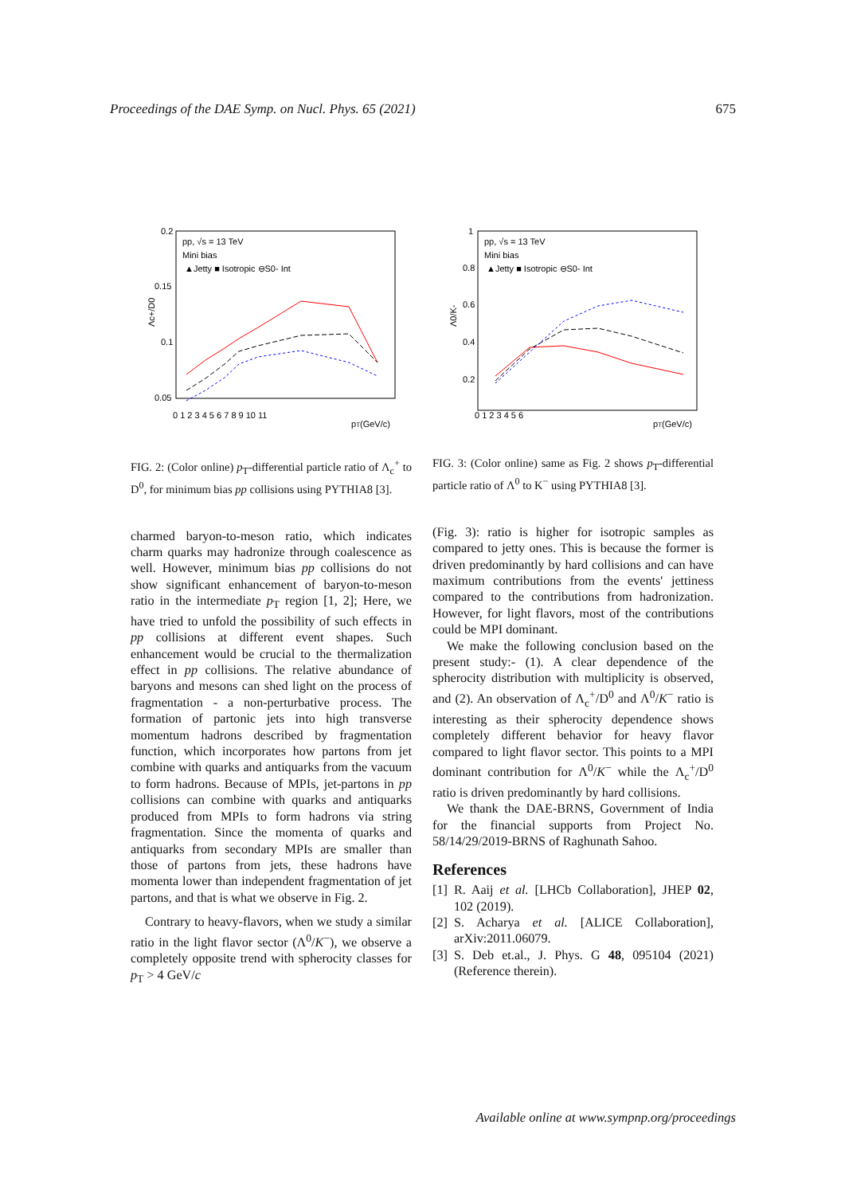Proceedings of the DAE Symp. on Nucl. Phys. 65 (2021) 675
0.2
0.15
0.1
0.05
0 1 2 3 4 5 6 7 8 9 10 11
pT(GeV/c)
Λc+/D0
pp, √s = 13 TeV
Mini bias
▲Jetty ■ Isotropic ⊖S0- Int
FIG. 2: (Color online) p<sub>T</sub>-differential particle ratio of Λ<sub>c</sub><sup>+</sup> to D<sup>0</sup>, for minimum bias pp collisions using PYTHIA8 [3].
charmed baryon-to-meson ratio, which indicates charm quarks may hadronize through coalescence as well. However, minimum bias pp collisions do not show significant enhancement of baryon-to-meson ratio in the intermediate p<sub>T</sub> region [1, 2]; Here, we have tried to unfold the possibility of such effects in pp collisions at different event shapes. Such enhancement would be crucial to the thermalization effect in pp collisions. The relative abundance of baryons and mesons can shed light on the process of fragmentation - a non-perturbative process. The formation of partonic jets into high transverse momentum hadrons described by fragmentation function, which incorporates how partons from jet combine with quarks and antiquarks from the vacuum to form hadrons. Because of MPIs, jet-partons in pp collisions can combine with quarks and antiquarks produced from MPIs to form hadrons via string fragmentation. Since the momenta of quarks and antiquarks from secondary MPIs are smaller than those of partons from jets, these hadrons have momenta lower than independent fragmentation of jet partons, and that is what we observe in Fig. 2.
Contrary to heavy-flavors, when we study a similar ratio in the light flavor sector (Λ<sup>0</sup>/K<sup>−</sup>), we observe a completely opposite trend with spherocity classes for p<sub>T</sub> > 4 GeV/c
1
0.8
0.6
0.4
0.2
0 1 2 3 4 5 6
pT(GeV/c)
Λ0/K-
pp, √s = 13 TeV
Mini bias
▲Jetty ■ Isotropic ⊖S0- Int
FIG. 3: (Color online) same as Fig. 2 shows p<sub>T</sub>-differential particle ratio of Λ<sup>0</sup> to K<sup>−</sup> using PYTHIA8 [3].
(Fig. 3): ratio is higher for isotropic samples as compared to jetty ones. This is because the former is driven predominantly by hard collisions and can have maximum contributions from the events' jettiness compared to the contributions from hadronization. However, for light flavors, most of the contributions could be MPI dominant.
We make the following conclusion based on the present study:- (1). A clear dependence of the spherocity distribution with multiplicity is observed, and (2). An observation of Λ<sub>c</sub><sup>+</sup>/D<sup>0</sup> and Λ<sup>0</sup>/K<sup>−</sup> ratio is interesting as their spherocity dependence shows completely different behavior for heavy flavor compared to light flavor sector. This points to a MPI dominant contribution for Λ<sup>0</sup>/K<sup>−</sup> while the Λ<sub>c</sub><sup>+</sup>/D<sup>0</sup> ratio is driven predominantly by hard collisions.
We thank the DAE-BRNS, Government of India for the financial supports from Project No. 58/14/29/2019-BRNS of Raghunath Sahoo.
References
[1] R. Aaij et al. [LHCb Collaboration], JHEP 02, 102 (2019).
[2] S. Acharya et al. [ALICE Collaboration], arXiv:2011.06079.
[3] S. Deb et.al., J. Phys. G 48, 095104 (2021) (Reference therein).
Available online at www.sympnp.org/proceedings